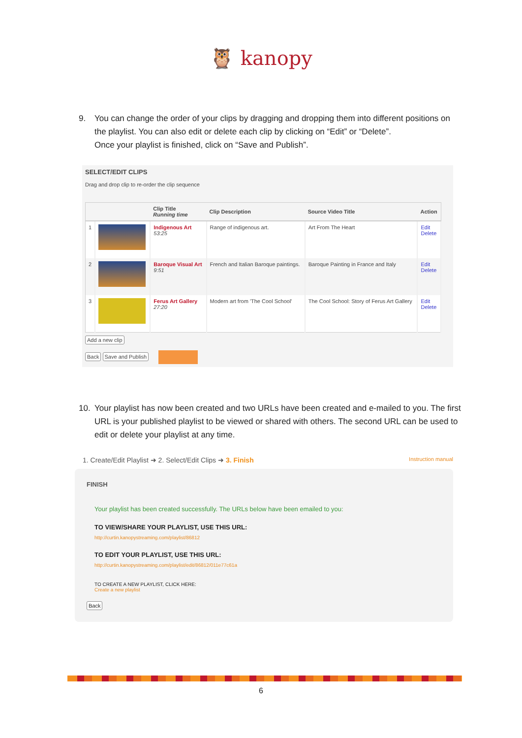🦉 kanopy
9. You can change the order of your clips by dragging and dropping them into different positions on the playlist. You can also edit or delete each clip by clicking on “Edit” or “Delete”.
Once your playlist is finished, click on “Save and Publish”.
SELECT/EDIT CLIPS
Drag and drop clip to re-order the clip sequence
| | | Clip Title Running time | Clip Description | Source Video Title | Action |
| --- | --- | --- | --- | --- | --- |
| 1 | | Indigenous Art 53:25 | Range of indigenous art. | Art From The Heart | Edit Delete |
| 2 | | Baroque Visual Art 9:51 | French and Italian Baroque paintings. | Baroque Painting in France and Italy | Edit Delete |
| 3 | | Ferus Art Gallery 27:20 | Modern art from 'The Cool School' | The Cool School: Story of Ferus Art Gallery | Edit Delete |
Add a new clip
Back Save and Publish
10. Your playlist has now been created and two URLs have been created and e-mailed to you. The first URL is your published playlist to be viewed or shared with others. The second URL can be used to edit or delete your playlist at any time.
1. Create/Edit Playlist ➜ 2. Select/Edit Clips ➜ 3. Finish Instruction manual
FINISH
Your playlist has been created successfully. The URLs below have been emailed to you:
TO VIEW/SHARE YOUR PLAYLIST, USE THIS URL:
http://curtin.kanopystreaming.com/playlist/86812
TO EDIT YOUR PLAYLIST, USE THIS URL:
http://curtin.kanopystreaming.com/playlist/edit/86812/011e77c61a
TO CREATE A NEW PLAYLIST, CLICK HERE:
Create a new playlist
Back
6